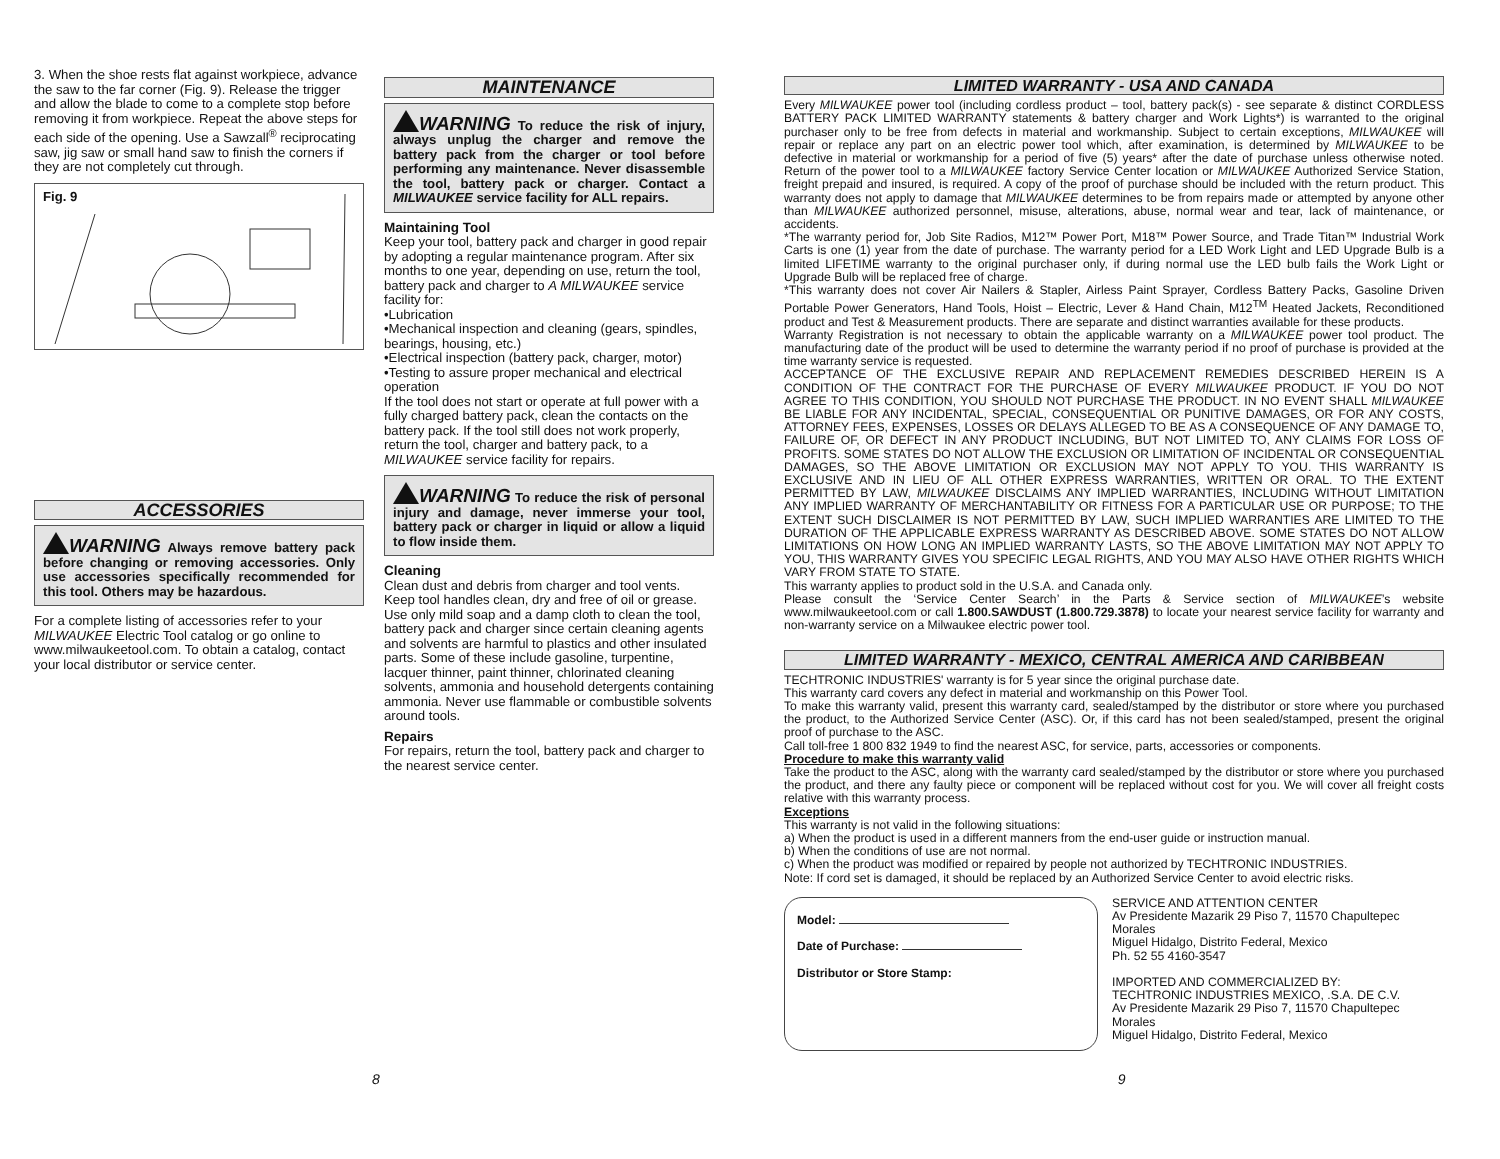3. When the shoe rests flat against workpiece, advance the saw to the far corner (Fig. 9). Release the trigger and allow the blade to come to a complete stop before removing it from workpiece. Repeat the above steps for each side of the opening. Use a Sawzall<sup>®</sup> reciprocating saw, jig saw or small hand saw to finish the corners if they are not completely cut through.
Fig. 9
ACCESSORIES
WARNING Always remove battery pack before changing or removing accessories. Only use accessories specifically recommended for this tool. Others may be hazardous.
For a complete listing of accessories refer to your MILWAUKEE Electric Tool catalog or go online to www.milwaukeetool.com. To obtain a catalog, contact your local distributor or service center.
MAINTENANCE
WARNING To reduce the risk of injury, always unplug the charger and remove the battery pack from the charger or tool before performing any maintenance. Never disassemble the tool, battery pack or charger. Contact a MILWAUKEE service facility for ALL repairs.
Maintaining Tool
Keep your tool, battery pack and charger in good repair by adopting a regular maintenance program. After six months to one year, depending on use, return the tool, battery pack and charger to A MILWAUKEE service facility for:
•Lubrication
•Mechanical inspection and cleaning (gears, spindles, bearings, housing, etc.)
•Electrical inspection (battery pack, charger, motor)
•Testing to assure proper mechanical and electrical operation
If the tool does not start or operate at full power with a fully charged battery pack, clean the contacts on the battery pack. If the tool still does not work properly, return the tool, charger and battery pack, to a MILWAUKEE service facility for repairs.
WARNING To reduce the risk of personal injury and damage, never immerse your tool, battery pack or charger in liquid or allow a liquid to flow inside them.
Cleaning
Clean dust and debris from charger and tool vents. Keep tool handles clean, dry and free of oil or grease. Use only mild soap and a damp cloth to clean the tool, battery pack and charger since certain cleaning agents and solvents are harmful to plastics and other insulated parts. Some of these include gasoline, turpentine, lacquer thinner, paint thinner, chlorinated cleaning solvents, ammonia and household detergents containing ammonia. Never use flammable or combustible solvents around tools.
Repairs
For repairs, return the tool, battery pack and charger to the nearest service center.
LIMITED WARRANTY - USA AND CANADA
Every MILWAUKEE power tool (including cordless product – tool, battery pack(s) - see separate & distinct CORDLESS BATTERY PACK LIMITED WARRANTY statements & battery charger and Work Lights*) is warranted to the original purchaser only to be free from defects in material and workmanship. Subject to certain exceptions, MILWAUKEE will repair or replace any part on an electric power tool which, after examination, is determined by MILWAUKEE to be defective in material or workmanship for a period of five (5) years* after the date of purchase unless otherwise noted. Return of the power tool to a MILWAUKEE factory Service Center location or MILWAUKEE Authorized Service Station, freight prepaid and insured, is required. A copy of the proof of purchase should be included with the return product. This warranty does not apply to damage that MILWAUKEE determines to be from repairs made or attempted by anyone other than MILWAUKEE authorized personnel, misuse, alterations, abuse, normal wear and tear, lack of maintenance, or accidents.
*The warranty period for, Job Site Radios, M12™ Power Port, M18™ Power Source, and Trade Titan™ Industrial Work Carts is one (1) year from the date of purchase. The warranty period for a LED Work Light and LED Upgrade Bulb is a limited LIFETIME warranty to the original purchaser only, if during normal use the LED bulb fails the Work Light or Upgrade Bulb will be replaced free of charge.
*This warranty does not cover Air Nailers & Stapler, Airless Paint Sprayer, Cordless Battery Packs, Gasoline Driven Portable Power Generators, Hand Tools, Hoist – Electric, Lever & Hand Chain, M12<sup>TM</sup> Heated Jackets, Reconditioned product and Test & Measurement products. There are separate and distinct warranties available for these products.
Warranty Registration is not necessary to obtain the applicable warranty on a MILWAUKEE power tool product. The manufacturing date of the product will be used to determine the warranty period if no proof of purchase is provided at the time warranty service is requested.
ACCEPTANCE OF THE EXCLUSIVE REPAIR AND REPLACEMENT REMEDIES DESCRIBED HEREIN IS A CONDITION OF THE CONTRACT FOR THE PURCHASE OF EVERY MILWAUKEE PRODUCT. IF YOU DO NOT AGREE TO THIS CONDITION, YOU SHOULD NOT PURCHASE THE PRODUCT. IN NO EVENT SHALL MILWAUKEE BE LIABLE FOR ANY INCIDENTAL, SPECIAL, CONSEQUENTIAL OR PUNITIVE DAMAGES, OR FOR ANY COSTS, ATTORNEY FEES, EXPENSES, LOSSES OR DELAYS ALLEGED TO BE AS A CONSEQUENCE OF ANY DAMAGE TO, FAILURE OF, OR DEFECT IN ANY PRODUCT INCLUDING, BUT NOT LIMITED TO, ANY CLAIMS FOR LOSS OF PROFITS. SOME STATES DO NOT ALLOW THE EXCLUSION OR LIMITATION OF INCIDENTAL OR CONSEQUENTIAL DAMAGES, SO THE ABOVE LIMITATION OR EXCLUSION MAY NOT APPLY TO YOU. THIS WARRANTY IS EXCLUSIVE AND IN LIEU OF ALL OTHER EXPRESS WARRANTIES, WRITTEN OR ORAL. TO THE EXTENT PERMITTED BY LAW, MILWAUKEE DISCLAIMS ANY IMPLIED WARRANTIES, INCLUDING WITHOUT LIMITATION ANY IMPLIED WARRANTY OF MERCHANTABILITY OR FITNESS FOR A PARTICULAR USE OR PURPOSE; TO THE EXTENT SUCH DISCLAIMER IS NOT PERMITTED BY LAW, SUCH IMPLIED WARRANTIES ARE LIMITED TO THE DURATION OF THE APPLICABLE EXPRESS WARRANTY AS DESCRIBED ABOVE. SOME STATES DO NOT ALLOW LIMITATIONS ON HOW LONG AN IMPLIED WARRANTY LASTS, SO THE ABOVE LIMITATION MAY NOT APPLY TO YOU, THIS WARRANTY GIVES YOU SPECIFIC LEGAL RIGHTS, AND YOU MAY ALSO HAVE OTHER RIGHTS WHICH VARY FROM STATE TO STATE.
This warranty applies to product sold in the U.S.A. and Canada only.
Please consult the ‘Service Center Search’ in the Parts & Service section of MILWAUKEE’s website www.milwaukeetool.com or call 1.800.SAWDUST (1.800.729.3878) to locate your nearest service facility for warranty and non-warranty service on a Milwaukee electric power tool.
LIMITED WARRANTY - MEXICO, CENTRAL AMERICA AND CARIBBEAN
TECHTRONIC INDUSTRIES' warranty is for 5 year since the original purchase date.
This warranty card covers any defect in material and workmanship on this Power Tool.
To make this warranty valid, present this warranty card, sealed/stamped by the distributor or store where you purchased the product, to the Authorized Service Center (ASC). Or, if this card has not been sealed/stamped, present the original proof of purchase to the ASC.
Call toll-free 1 800 832 1949 to find the nearest ASC, for service, parts, accessories or components.
Procedure to make this warranty valid
Take the product to the ASC, along with the warranty card sealed/stamped by the distributor or store where you purchased the product, and there any faulty piece or component will be replaced without cost for you. We will cover all freight costs relative with this warranty process.
Exceptions
This warranty is not valid in the following situations:
a) When the product is used in a different manners from the end-user guide or instruction manual.
b) When the conditions of use are not normal.
c) When the product was modified or repaired by people not authorized by TECHTRONIC INDUSTRIES.
Note: If cord set is damaged, it should be replaced by an Authorized Service Center to avoid electric risks.
Model:
Date of Purchase:
Distributor or Store Stamp:
SERVICE AND ATTENTION CENTER
Av Presidente Mazarik 29 Piso 7, 11570 Chapultepec Morales
Miguel Hidalgo, Distrito Federal, Mexico
Ph. 52 55 4160-3547
IMPORTED AND COMMERCIALIZED BY:
TECHTRONIC INDUSTRIES MEXICO, .S.A. DE C.V.
Av Presidente Mazarik 29 Piso 7, 11570 Chapultepec Morales
Miguel Hidalgo, Distrito Federal, Mexico
8 9